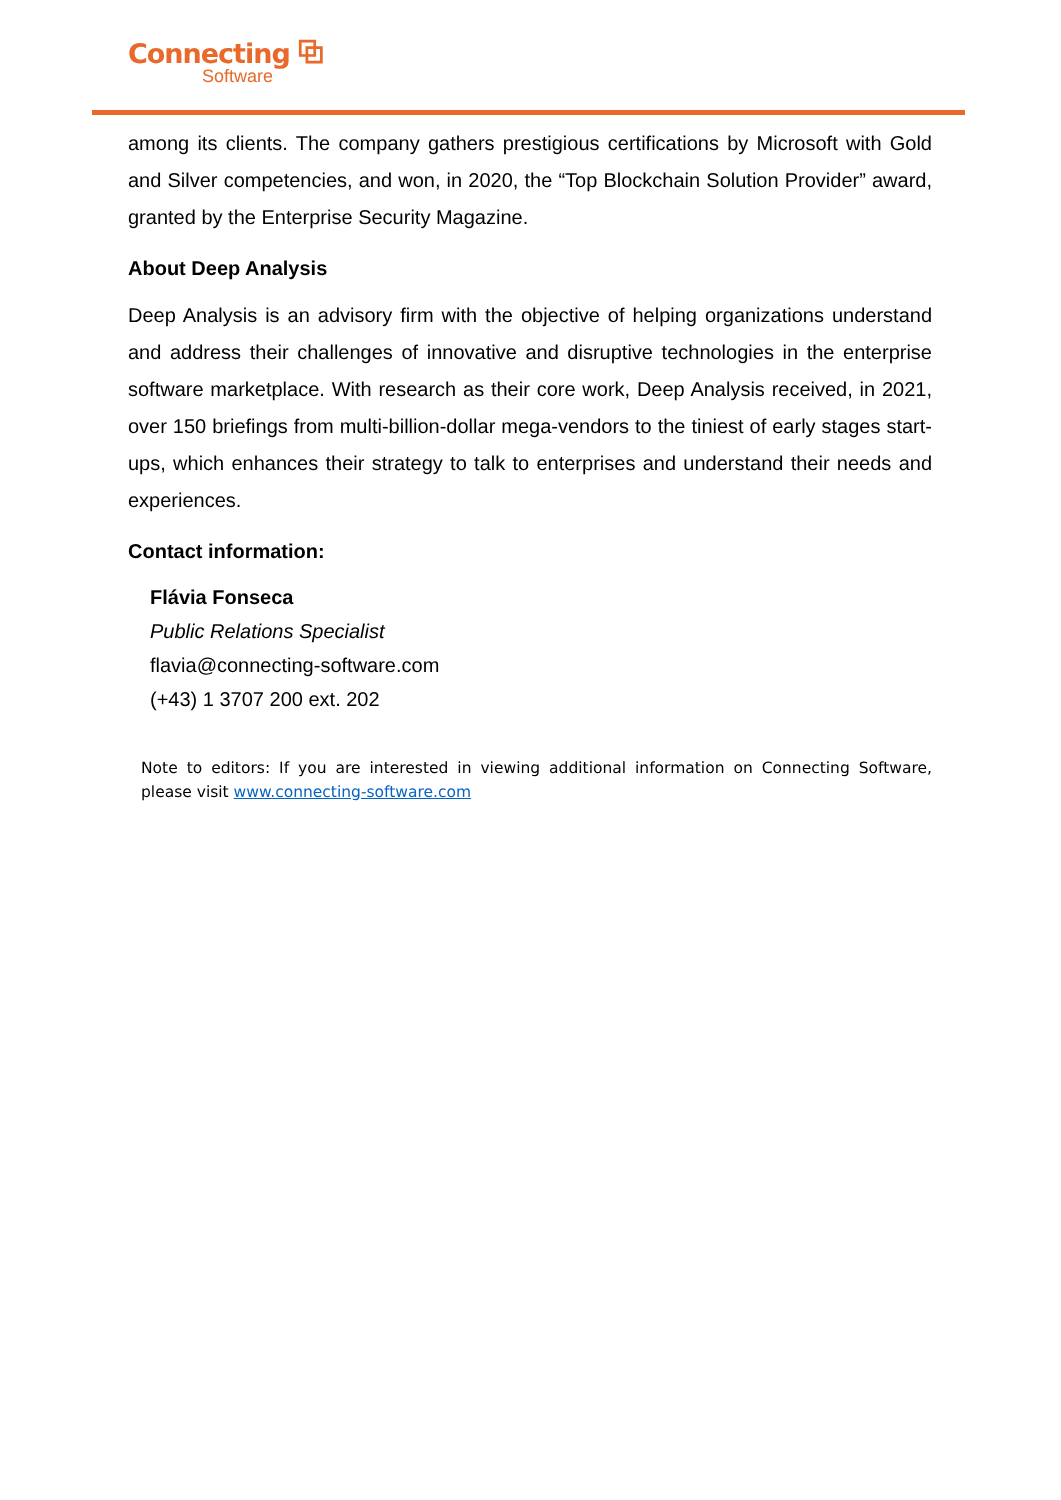Connecting ⧉
Software
among its clients. The company gathers prestigious certifications by Microsoft with Gold and Silver competencies, and won, in 2020, the “Top Blockchain Solution Provider” award, granted by the Enterprise Security Magazine.
About Deep Analysis
Deep Analysis is an advisory firm with the objective of helping organizations understand and address their challenges of innovative and disruptive technologies in the enterprise software marketplace. With research as their core work, Deep Analysis received, in 2021, over 150 briefings from multi-billion-dollar mega-vendors to the tiniest of early stages start-ups, which enhances their strategy to talk to enterprises and understand their needs and experiences.
Contact information:
Flávia Fonseca
Public Relations Specialist
flavia@connecting-software.com
(+43) 1 3707 200 ext. 202
Note to editors: If you are interested in viewing additional information on Connecting Software, please visit www.connecting-software.com